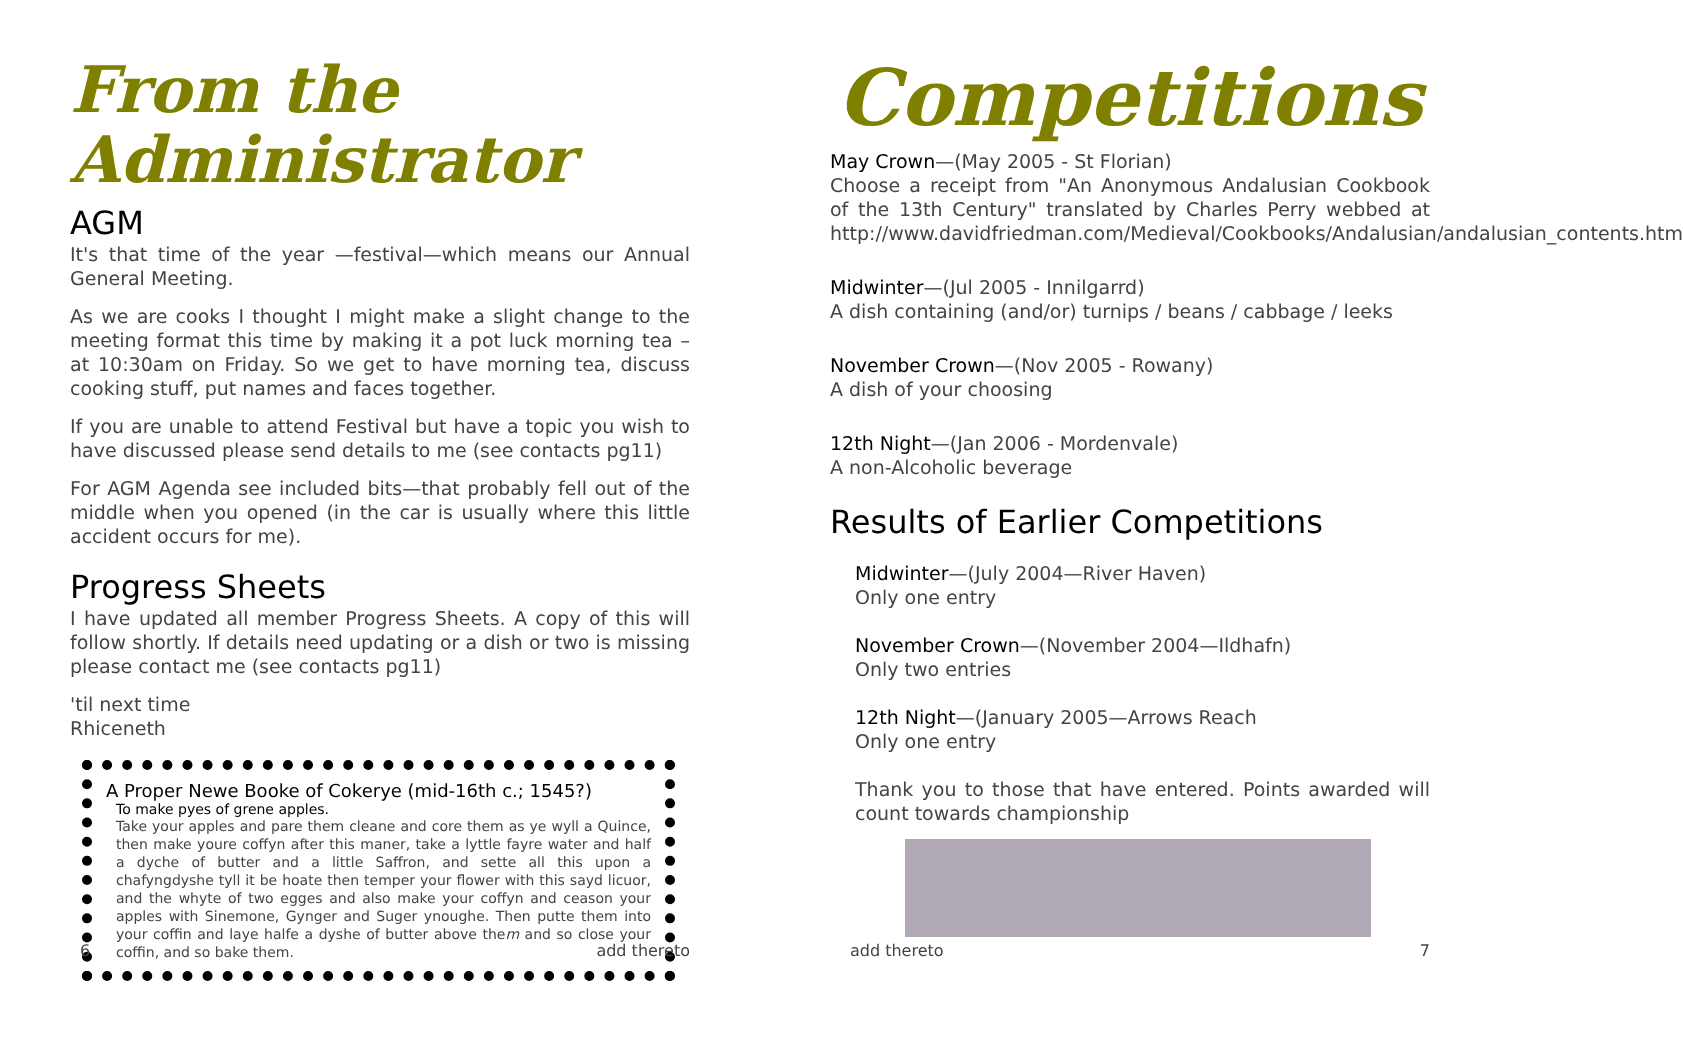From the Administrator
AGM
It's that time of the year —festival—which means our Annual General Meeting.
As we are cooks I thought I might make a slight change to the meeting format this time by making it a pot luck morning tea – at 10:30am on Friday. So we get to have morning tea, discuss cooking stuff, put names and faces together.
If you are unable to attend Festival but have a topic you wish to have discussed please send details to me (see contacts pg11)
For AGM Agenda see included bits—that probably fell out of the middle when you opened (in the car is usually where this little accident occurs for me).
Progress Sheets
I have updated all member Progress Sheets. A copy of this will follow shortly. If details need updating or a dish or two is missing please contact me (see contacts pg11)
'til next time
Rhiceneth
A Proper Newe Booke of Cokerye (mid-16th c.; 1545?)
To make pyes of grene apples.
Take your apples and pare them cleane and core them as ye wyll a Quince, then make youre coffyn after this maner, take a lyttle fayre water and half a dyche of butter and a little Saffron, and sette all this upon a chafyngdyshe tyll it be hoate then temper your flower with this sayd licuor, and the whyte of two egges and also make your coffyn and ceason your apples with Sinemone, Gynger and Suger ynoughe. Then putte them into your coffin and laye halfe a dyshe of butter above them and so close your coffin, and so bake them.
6 add thereto
Competitions
May Crown—(May 2005 - St Florian)
Choose a receipt from "An Anonymous Andalusian Cookbook of the 13th Century" translated by Charles Perry webbed at http://www.davidfriedman.com/Medieval/Cookbooks/Andalusian/andalusian_contents.htm
Midwinter—(Jul 2005 - Innilgarrd)
A dish containing (and/or) turnips / beans / cabbage / leeks
November Crown—(Nov 2005 - Rowany)
A dish of your choosing
12th Night—(Jan 2006 - Mordenvale)
A non-Alcoholic beverage
Results of Earlier Competitions
Midwinter—(July 2004—River Haven)
Only one entry
November Crown—(November 2004—Ildhafn)
Only two entries
12th Night—(January 2005—Arrows Reach
Only one entry
Thank you to those that have entered. Points awarded will count towards championship
add thereto 7